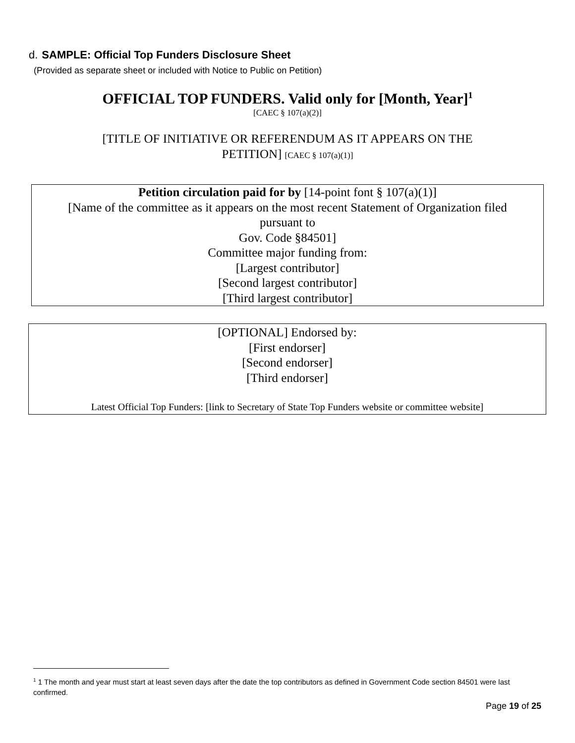d. SAMPLE: Official Top Funders Disclosure Sheet
(Provided as separate sheet or included with Notice to Public on Petition)
OFFICIAL TOP FUNDERS. Valid only for [Month, Year]<sup>1</sup>
[CAEC § 107(a)(2)]
[TITLE OF INITIATIVE OR REFERENDUM AS IT APPEARS ON THE PETITION] [CAEC § 107(a)(1)]
Petition circulation paid for by [14-point font § 107(a)(1)]
[Name of the committee as it appears on the most recent Statement of Organization filed
pursuant to
Gov. Code §84501]
Committee major funding from:
[Largest contributor]
[Second largest contributor]
[Third largest contributor]
[OPTIONAL] Endorsed by:
[First endorser]
[Second endorser]
[Third endorser]
Latest Official Top Funders: [link to Secretary of State Top Funders website or committee website]
<sup>1</sup> 1 The month and year must start at least seven days after the date the top contributors as defined in Government Code section 84501 were last confirmed.
Page 19 of 25